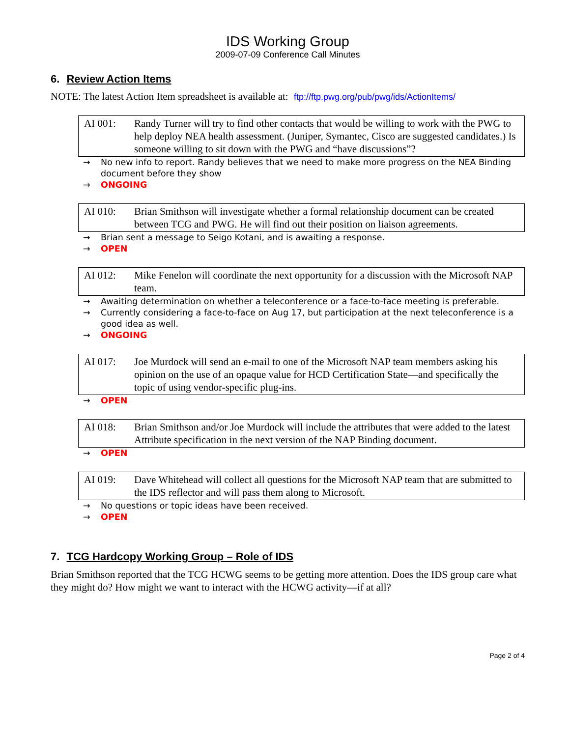IDS Working Group
2009-07-09 Conference Call Minutes
6. Review Action Items
NOTE: The latest Action Item spreadsheet is available at: ftp://ftp.pwg.org/pub/pwg/ids/ActionItems/
AI 001: Randy Turner will try to find other contacts that would be willing to work with the PWG to help deploy NEA health assessment. (Juniper, Symantec, Cisco are suggested candidates.) Is someone willing to sit down with the PWG and “have discussions”?
→ No new info to report. Randy believes that we need to make more progress on the NEA Binding document before they show
→ ONGOING
AI 010: Brian Smithson will investigate whether a formal relationship document can be created between TCG and PWG. He will find out their position on liaison agreements.
→ Brian sent a message to Seigo Kotani, and is awaiting a response.
→ OPEN
AI 012: Mike Fenelon will coordinate the next opportunity for a discussion with the Microsoft NAP team.
→ Awaiting determination on whether a teleconference or a face-to-face meeting is preferable.
→ Currently considering a face-to-face on Aug 17, but participation at the next teleconference is a good idea as well.
→ ONGOING
AI 017: Joe Murdock will send an e-mail to one of the Microsoft NAP team members asking his opinion on the use of an opaque value for HCD Certification State—and specifically the topic of using vendor-specific plug-ins.
→ OPEN
AI 018: Brian Smithson and/or Joe Murdock will include the attributes that were added to the latest Attribute specification in the next version of the NAP Binding document.
→ OPEN
AI 019: Dave Whitehead will collect all questions for the Microsoft NAP team that are submitted to the IDS reflector and will pass them along to Microsoft.
→ No questions or topic ideas have been received.
→ OPEN
7. TCG Hardcopy Working Group – Role of IDS
Brian Smithson reported that the TCG HCWG seems to be getting more attention. Does the IDS group care what they might do? How might we want to interact with the HCWG activity—if at all?
Page 2 of 4